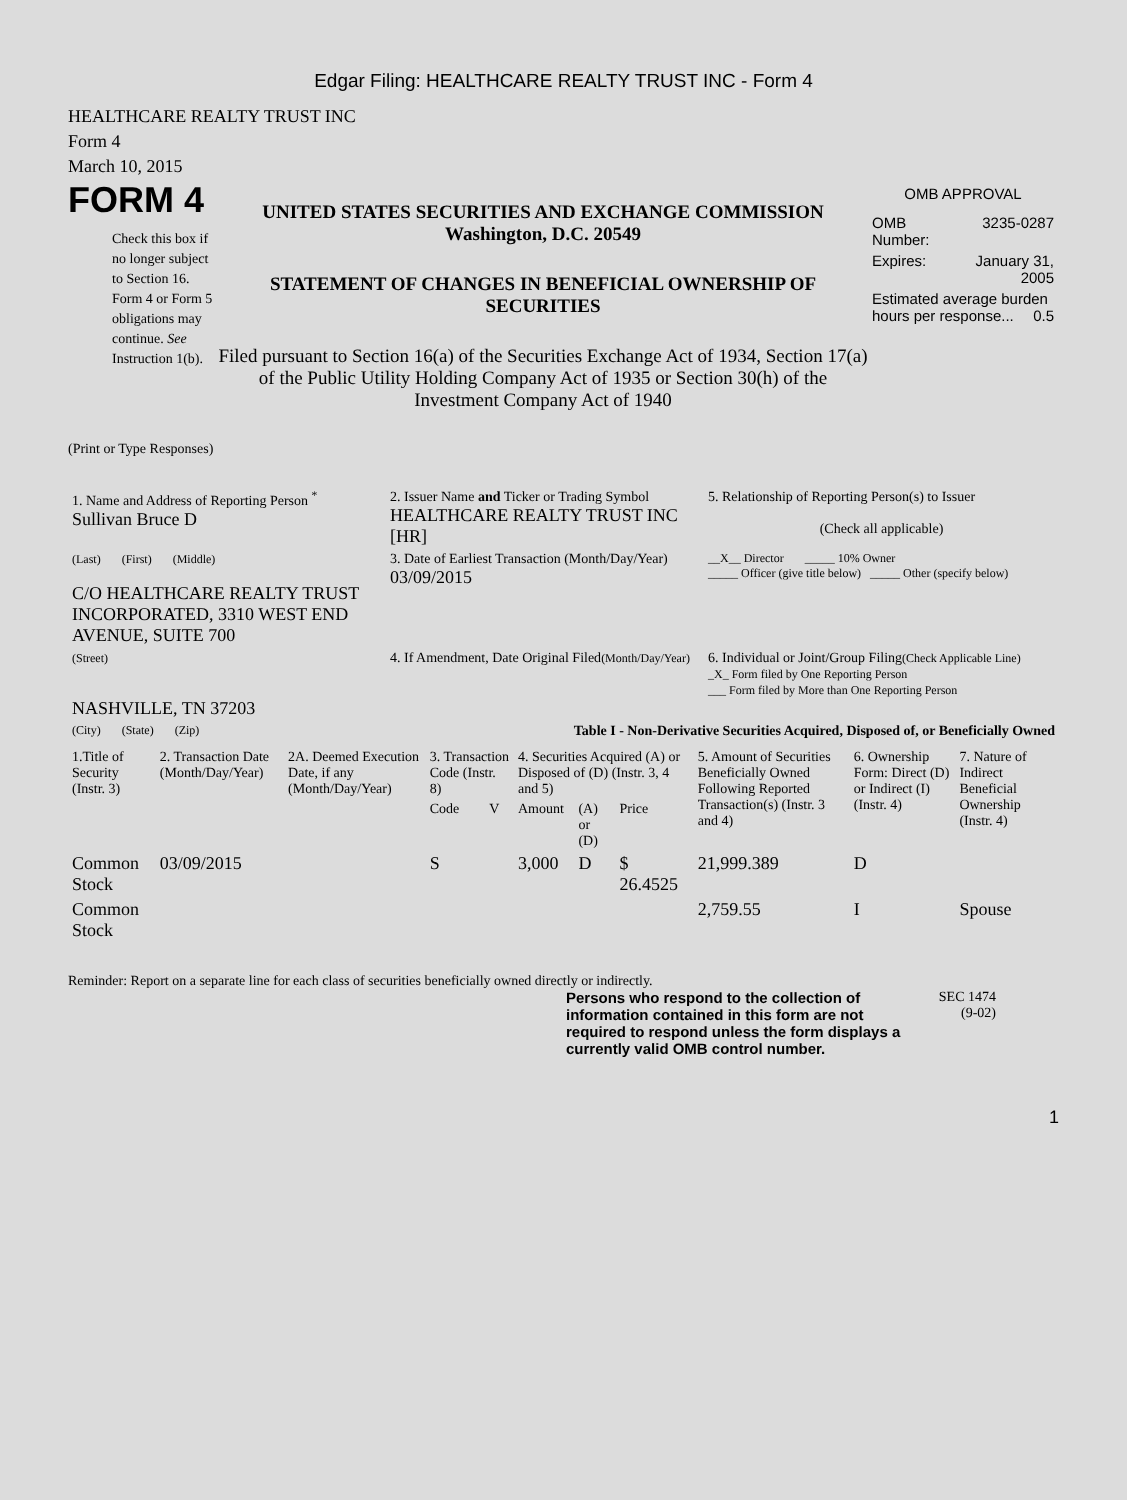Edgar Filing: HEALTHCARE REALTY TRUST INC - Form 4
HEALTHCARE REALTY TRUST INC
Form 4
March 10, 2015
FORM 4
Check this box if no longer subject to Section 16. Form 4 or Form 5 obligations may continue. See Instruction 1(b).
UNITED STATES SECURITIES AND EXCHANGE COMMISSION
Washington, D.C. 20549
STATEMENT OF CHANGES IN BENEFICIAL OWNERSHIP OF SECURITIES
Filed pursuant to Section 16(a) of the Securities Exchange Act of 1934, Section 17(a) of the Public Utility Holding Company Act of 1935 or Section 30(h) of the Investment Company Act of 1940
OMB APPROVAL
| OMB Number: | 3235-0287 |
| Expires: | January 31, 2005 |
| Estimated average burden hours per response... 0.5 | |
(Print or Type Responses)
| 1. Name and Address of Reporting Person <sup>*</sup> Sullivan Bruce D | 2. Issuer Name and Ticker or Trading Symbol HEALTHCARE REALTY TRUST INC [HR] | 5. Relationship of Reporting Person(s) to Issuer (Check all applicable) |
| (Last) (First) (Middle) C/O HEALTHCARE REALTY TRUST INCORPORATED, 3310 WEST END AVENUE, SUITE 700 | 3. Date of Earliest Transaction (Month/Day/Year) 03/09/2015 | __X__ Director _____ 10% Owner _____ Officer (give title below) _____ Other (specify below) |
| (Street) NASHVILLE, TN 37203 | 4. If Amendment, Date Original Filed (Month/Day/Year) | 6. Individual or Joint/Group Filing (Check Applicable Line) _X_ Form filed by One Reporting Person ___ Form filed by More than One Reporting Person |
| (City) (State) (Zip) | Table I - Non-Derivative Securities Acquired, Disposed of, or Beneficially Owned | |
| 1.Title of Security (Instr. 3) | 2. Transaction Date (Month/Day/Year) | 2A. Deemed Execution Date, if any (Month/Day/Year) | 3. Transaction Code (Instr. 8) | | 4. Securities Acquired (A) or Disposed of (D) (Instr. 3, 4 and 5) | | | 5. Amount of Securities Beneficially Owned Following Reported Transaction(s) (Instr. 3 and 4) | 6. Ownership Form: Direct (D) or Indirect (I) (Instr. 4) | 7. Nature of Indirect Beneficial Ownership (Instr. 4) |
| --- | --- | --- | --- | --- | --- | --- | --- | --- | --- | --- |
| | | | Code | V | Amount | (A) or (D) | Price | | | |
| Common Stock | 03/09/2015 | | S | | 3,000 | D | $ 26.4525 | 21,999.389 | D | |
| Common Stock | | | | | | | | 2,759.55 | I | Spouse |
Reminder: Report on a separate line for each class of securities beneficially owned directly or indirectly.
Persons who respond to the collection of information contained in this form are not required to respond unless the form displays a currently valid OMB control number.
SEC 1474
(9-02)
1